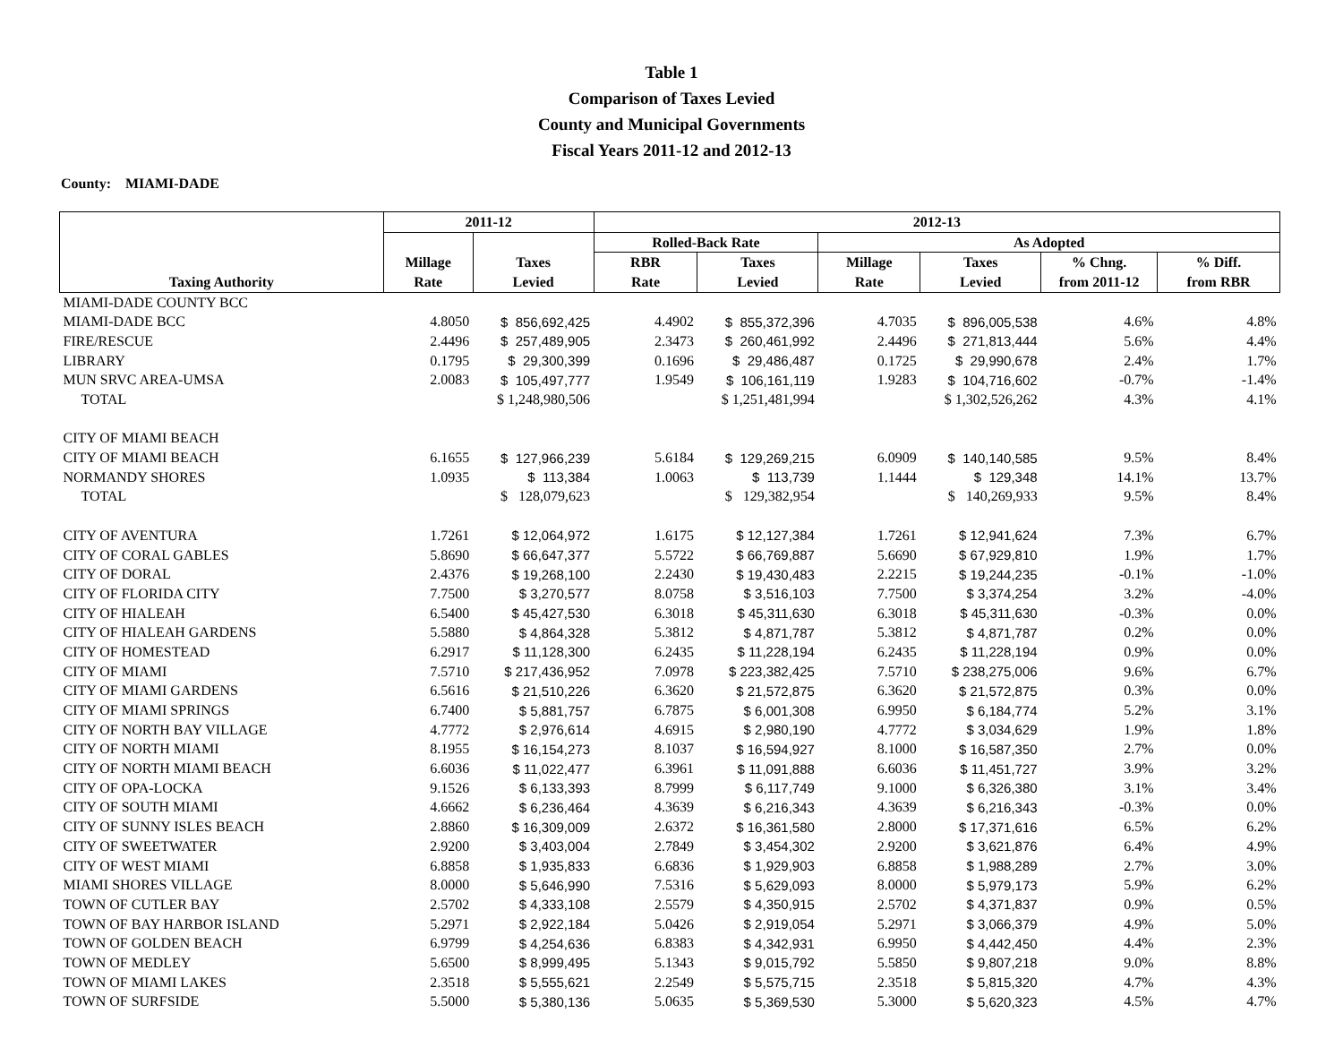Table 1
Comparison of Taxes Levied
County and Municipal Governments
Fiscal Years 2011-12 and 2012-13
County: MIAMI-DADE
| | 2011-12 | | 2012-13 | | | | | |
| --- | --- | --- | --- | --- | --- | --- | --- | --- |
| | | | Rolled-Back Rate | | As Adopted | | | |
| | Millage | Taxes | RBR | Taxes | Millage | Taxes | % Chng. | % Diff. |
| Taxing Authority | Rate | Levied | Rate | Levied | Rate | Levied | from 2011-12 | from RBR |
| MIAMI-DADE COUNTY BCC | | | | | | | | |
| MIAMI-DADE BCC | 4.8050 | $ 856,692,425 | 4.4902 | $ 855,372,396 | 4.7035 | $ 896,005,538 | 4.6% | 4.8% |
| FIRE/RESCUE | 2.4496 | $ 257,489,905 | 2.3473 | $ 260,461,992 | 2.4496 | $ 271,813,444 | 5.6% | 4.4% |
| LIBRARY | 0.1795 | $ 29,300,399 | 0.1696 | $ 29,486,487 | 0.1725 | $ 29,990,678 | 2.4% | 1.7% |
| MUN SRVC AREA-UMSA | 2.0083 | $ 105,497,777 | 1.9549 | $ 106,161,119 | 1.9283 | $ 104,716,602 | -0.7% | -1.4% |
| TOTAL | | $ 1,248,980,506 | | $ 1,251,481,994 | | $ 1,302,526,262 | 4.3% | 4.1% |
| CITY OF MIAMI BEACH | | | | | | | | |
| CITY OF MIAMI BEACH | 6.1655 | $ 127,966,239 | 5.6184 | $ 129,269,215 | 6.0909 | $ 140,140,585 | 9.5% | 8.4% |
| NORMANDY SHORES | 1.0935 | $ 113,384 | 1.0063 | $ 113,739 | 1.1444 | $ 129,348 | 14.1% | 13.7% |
| TOTAL | | $ 128,079,623 | | $ 129,382,954 | | $ 140,269,933 | 9.5% | 8.4% |
| CITY OF AVENTURA | 1.7261 | $ 12,064,972 | 1.6175 | $ 12,127,384 | 1.7261 | $ 12,941,624 | 7.3% | 6.7% |
| CITY OF CORAL GABLES | 5.8690 | $ 66,647,377 | 5.5722 | $ 66,769,887 | 5.6690 | $ 67,929,810 | 1.9% | 1.7% |
| CITY OF DORAL | 2.4376 | $ 19,268,100 | 2.2430 | $ 19,430,483 | 2.2215 | $ 19,244,235 | -0.1% | -1.0% |
| CITY OF FLORIDA CITY | 7.7500 | $ 3,270,577 | 8.0758 | $ 3,516,103 | 7.7500 | $ 3,374,254 | 3.2% | -4.0% |
| CITY OF HIALEAH | 6.5400 | $ 45,427,530 | 6.3018 | $ 45,311,630 | 6.3018 | $ 45,311,630 | -0.3% | 0.0% |
| CITY OF HIALEAH GARDENS | 5.5880 | $ 4,864,328 | 5.3812 | $ 4,871,787 | 5.3812 | $ 4,871,787 | 0.2% | 0.0% |
| CITY OF HOMESTEAD | 6.2917 | $ 11,128,300 | 6.2435 | $ 11,228,194 | 6.2435 | $ 11,228,194 | 0.9% | 0.0% |
| CITY OF MIAMI | 7.5710 | $ 217,436,952 | 7.0978 | $ 223,382,425 | 7.5710 | $ 238,275,006 | 9.6% | 6.7% |
| CITY OF MIAMI GARDENS | 6.5616 | $ 21,510,226 | 6.3620 | $ 21,572,875 | 6.3620 | $ 21,572,875 | 0.3% | 0.0% |
| CITY OF MIAMI SPRINGS | 6.7400 | $ 5,881,757 | 6.7875 | $ 6,001,308 | 6.9950 | $ 6,184,774 | 5.2% | 3.1% |
| CITY OF NORTH BAY VILLAGE | 4.7772 | $ 2,976,614 | 4.6915 | $ 2,980,190 | 4.7772 | $ 3,034,629 | 1.9% | 1.8% |
| CITY OF NORTH MIAMI | 8.1955 | $ 16,154,273 | 8.1037 | $ 16,594,927 | 8.1000 | $ 16,587,350 | 2.7% | 0.0% |
| CITY OF NORTH MIAMI BEACH | 6.6036 | $ 11,022,477 | 6.3961 | $ 11,091,888 | 6.6036 | $ 11,451,727 | 3.9% | 3.2% |
| CITY OF OPA-LOCKA | 9.1526 | $ 6,133,393 | 8.7999 | $ 6,117,749 | 9.1000 | $ 6,326,380 | 3.1% | 3.4% |
| CITY OF SOUTH MIAMI | 4.6662 | $ 6,236,464 | 4.3639 | $ 6,216,343 | 4.3639 | $ 6,216,343 | -0.3% | 0.0% |
| CITY OF SUNNY ISLES BEACH | 2.8860 | $ 16,309,009 | 2.6372 | $ 16,361,580 | 2.8000 | $ 17,371,616 | 6.5% | 6.2% |
| CITY OF SWEETWATER | 2.9200 | $ 3,403,004 | 2.7849 | $ 3,454,302 | 2.9200 | $ 3,621,876 | 6.4% | 4.9% |
| CITY OF WEST MIAMI | 6.8858 | $ 1,935,833 | 6.6836 | $ 1,929,903 | 6.8858 | $ 1,988,289 | 2.7% | 3.0% |
| MIAMI SHORES VILLAGE | 8.0000 | $ 5,646,990 | 7.5316 | $ 5,629,093 | 8.0000 | $ 5,979,173 | 5.9% | 6.2% |
| TOWN OF CUTLER BAY | 2.5702 | $ 4,333,108 | 2.5579 | $ 4,350,915 | 2.5702 | $ 4,371,837 | 0.9% | 0.5% |
| TOWN OF BAY HARBOR ISLAND | 5.2971 | $ 2,922,184 | 5.0426 | $ 2,919,054 | 5.2971 | $ 3,066,379 | 4.9% | 5.0% |
| TOWN OF GOLDEN BEACH | 6.9799 | $ 4,254,636 | 6.8383 | $ 4,342,931 | 6.9950 | $ 4,442,450 | 4.4% | 2.3% |
| TOWN OF MEDLEY | 5.6500 | $ 8,999,495 | 5.1343 | $ 9,015,792 | 5.5850 | $ 9,807,218 | 9.0% | 8.8% |
| TOWN OF MIAMI LAKES | 2.3518 | $ 5,555,621 | 2.2549 | $ 5,575,715 | 2.3518 | $ 5,815,320 | 4.7% | 4.3% |
| TOWN OF SURFSIDE | 5.5000 | $ 5,380,136 | 5.0635 | $ 5,369,530 | 5.3000 | $ 5,620,323 | 4.5% | 4.7% |